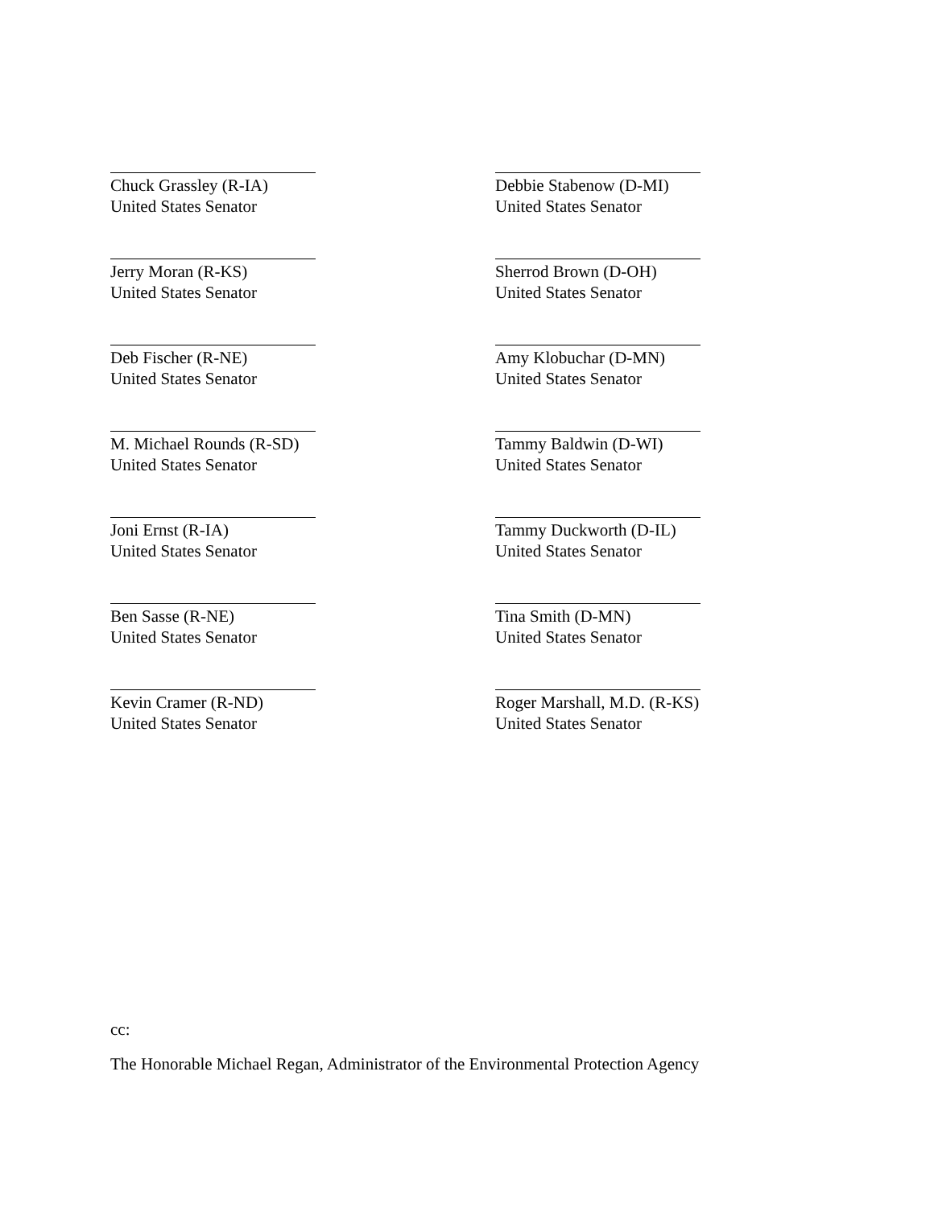Chuck Grassley (R-IA)
United States Senator
Debbie Stabenow (D-MI)
United States Senator
Jerry Moran (R-KS)
United States Senator
Sherrod Brown (D-OH)
United States Senator
Deb Fischer (R-NE)
United States Senator
Amy Klobuchar (D-MN)
United States Senator
M. Michael Rounds (R-SD)
United States Senator
Tammy Baldwin (D-WI)
United States Senator
Joni Ernst (R-IA)
United States Senator
Tammy Duckworth (D-IL)
United States Senator
Ben Sasse (R-NE)
United States Senator
Tina Smith (D-MN)
United States Senator
Kevin Cramer (R-ND)
United States Senator
Roger Marshall, M.D. (R-KS)
United States Senator
cc:
The Honorable Michael Regan, Administrator of the Environmental Protection Agency